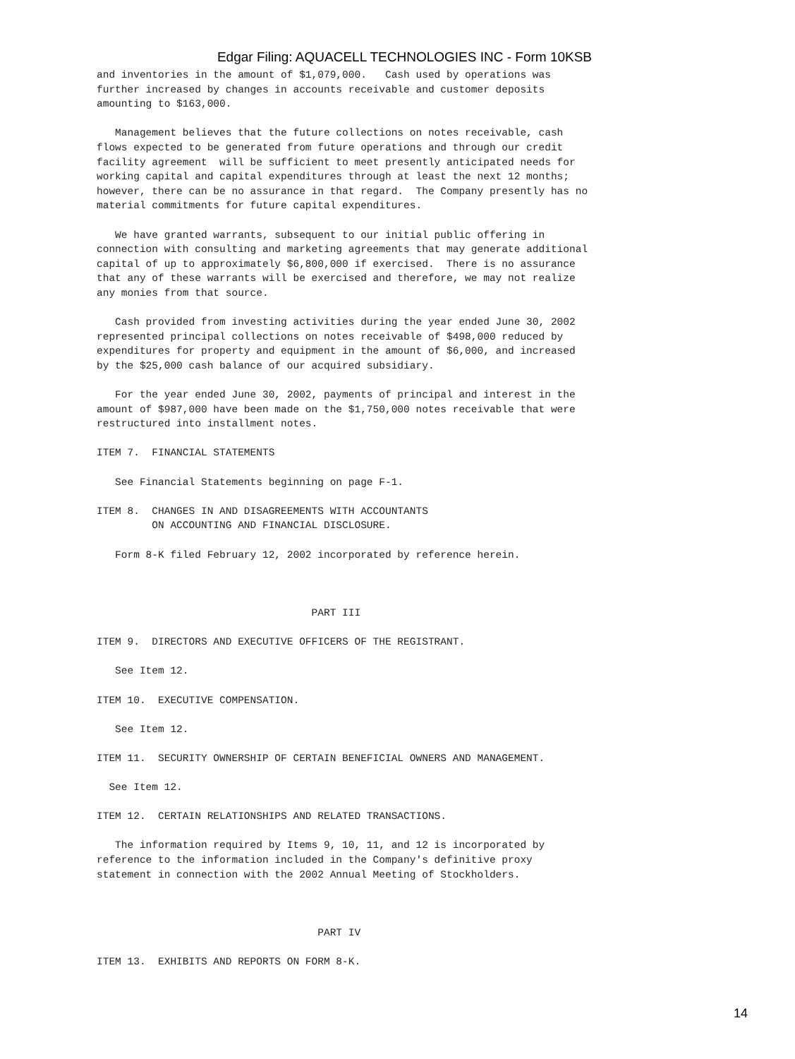Edgar Filing: AQUACELL TECHNOLOGIES INC - Form 10KSB
and inventories in the amount of $1,079,000.   Cash used by operations was
further increased by changes in accounts receivable and customer deposits
amounting to $163,000.

   Management believes that the future collections on notes receivable, cash
flows expected to be generated from future operations and through our credit
facility agreement  will be sufficient to meet presently anticipated needs for
working capital and capital expenditures through at least the next 12 months;
however, there can be no assurance in that regard.  The Company presently has no
material commitments for future capital expenditures.

   We have granted warrants, subsequent to our initial public offering in
connection with consulting and marketing agreements that may generate additional
capital of up to approximately $6,800,000 if exercised.  There is no assurance
that any of these warrants will be exercised and therefore, we may not realize
any monies from that source.

   Cash provided from investing activities during the year ended June 30, 2002
represented principal collections on notes receivable of $498,000 reduced by
expenditures for property and equipment in the amount of $6,000, and increased
by the $25,000 cash balance of our acquired subsidiary.

   For the year ended June 30, 2002, payments of principal and interest in the
amount of $987,000 have been made on the $1,750,000 notes receivable that were
restructured into installment notes.

ITEM 7.  FINANCIAL STATEMENTS

   See Financial Statements beginning on page F-1.

ITEM 8.  CHANGES IN AND DISAGREEMENTS WITH ACCOUNTANTS
         ON ACCOUNTING AND FINANCIAL DISCLOSURE.

   Form 8-K filed February 12, 2002 incorporated by reference herein.



                                   PART III

ITEM 9.  DIRECTORS AND EXECUTIVE OFFICERS OF THE REGISTRANT.

   See Item 12.

ITEM 10.  EXECUTIVE COMPENSATION.

   See Item 12.

ITEM 11.  SECURITY OWNERSHIP OF CERTAIN BENEFICIAL OWNERS AND MANAGEMENT.

  See Item 12.

ITEM 12.  CERTAIN RELATIONSHIPS AND RELATED TRANSACTIONS.

   The information required by Items 9, 10, 11, and 12 is incorporated by
reference to the information included in the Company's definitive proxy
statement in connection with the 2002 Annual Meeting of Stockholders.



                                    PART IV

ITEM 13.  EXHIBITS AND REPORTS ON FORM 8-K.
14